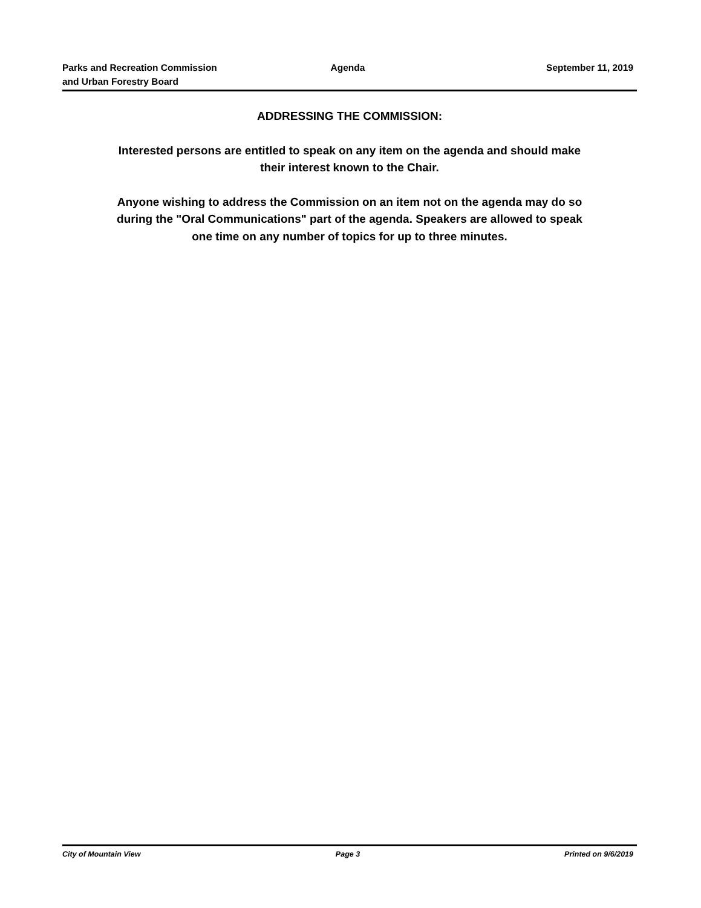Parks and Recreation Commission
and Urban Forestry Board
Agenda September 11, 2019
ADDRESSING THE COMMISSION:
Interested persons are entitled to speak on any item on the agenda and should make
their interest known to the Chair.
Anyone wishing to address the Commission on an item not on the agenda may do so
during the "Oral Communications" part of the agenda. Speakers are allowed to speak
one time on any number of topics for up to three minutes.
City of Mountain View Page 3 Printed on 9/6/2019